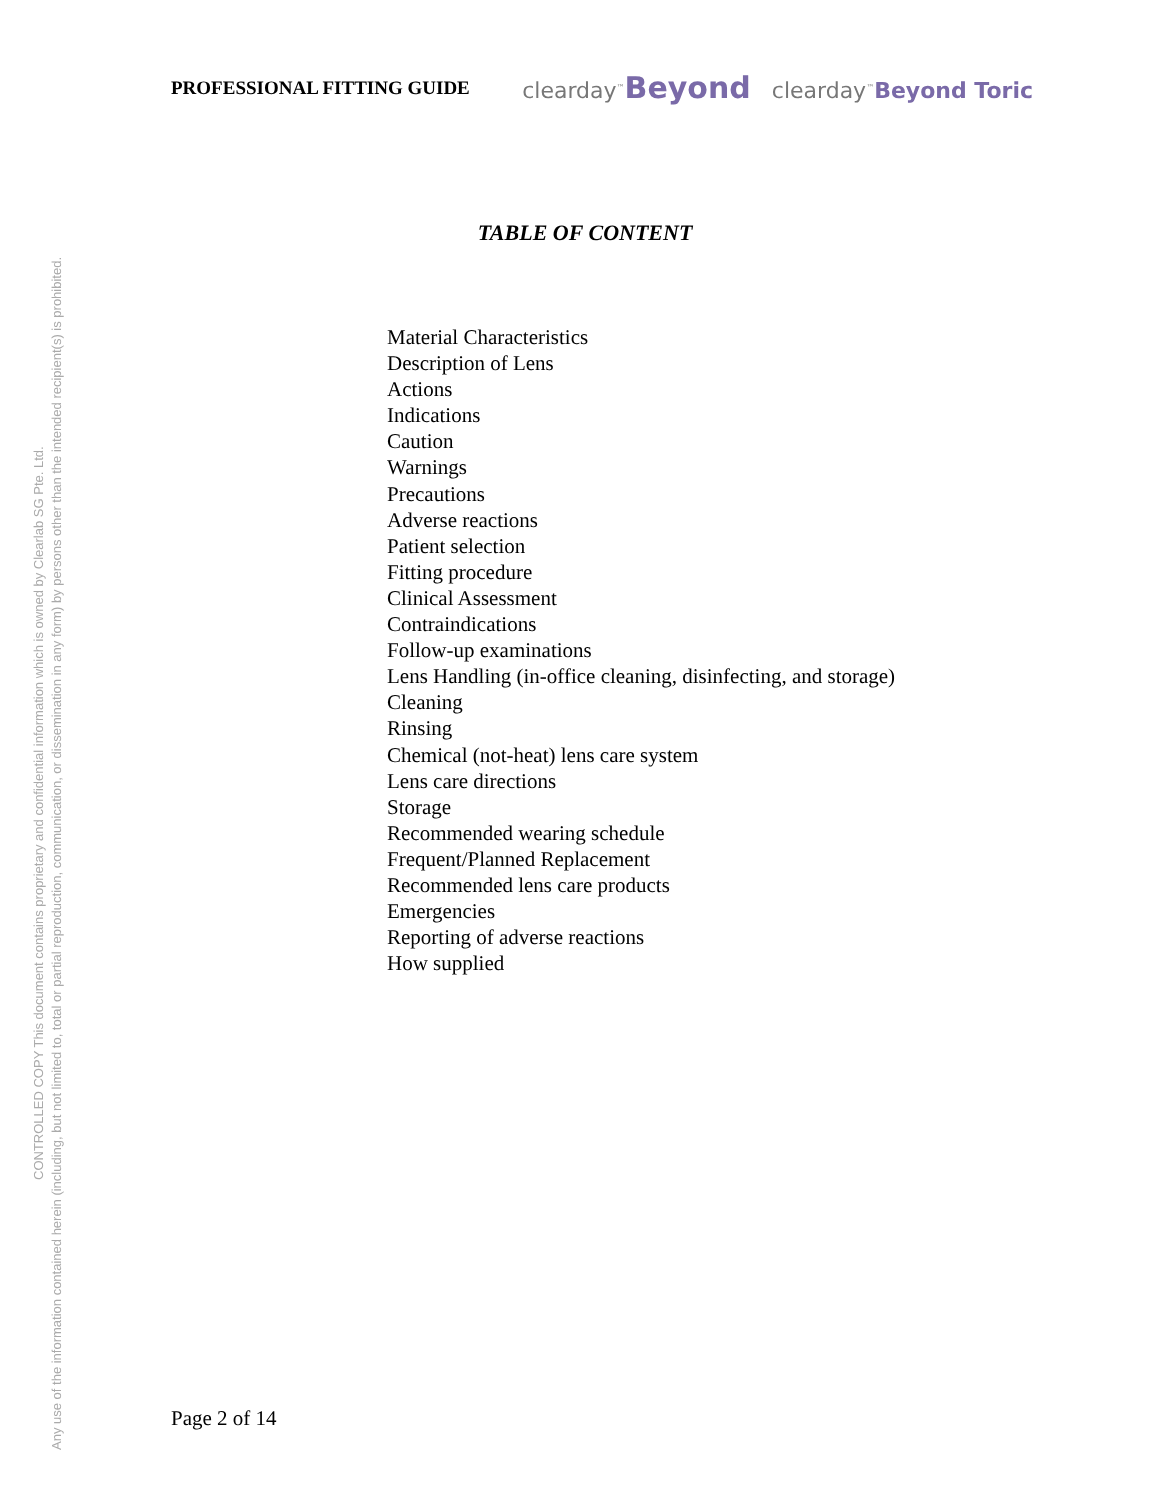PROFESSIONAL FITTING GUIDE
clearday<sup>™</sup>Beyond clearday<sup>™</sup>Beyond Toric
TABLE OF CONTENT
Material Characteristics
Description of Lens
Actions
Indications
Caution
Warnings
Precautions
Adverse reactions
Patient selection
Fitting procedure
Clinical Assessment
Contraindications
Follow-up examinations
Lens Handling (in-office cleaning, disinfecting, and storage)
Cleaning
Rinsing
Chemical (not-heat) lens care system
Lens care directions
Storage
Recommended wearing schedule
Frequent/Planned Replacement
Recommended lens care products
Emergencies
Reporting of adverse reactions
How supplied
Page 2 of 14
CONTROLLED COPY This document contains proprietary and confidential information which is owned by Clearlab SG Pte. Ltd.
Any use of the information contained herein (including, but not limited to, total or partial reproduction, communication, or dissemination in any form) by persons other than the intended recipient(s) is prohibited.